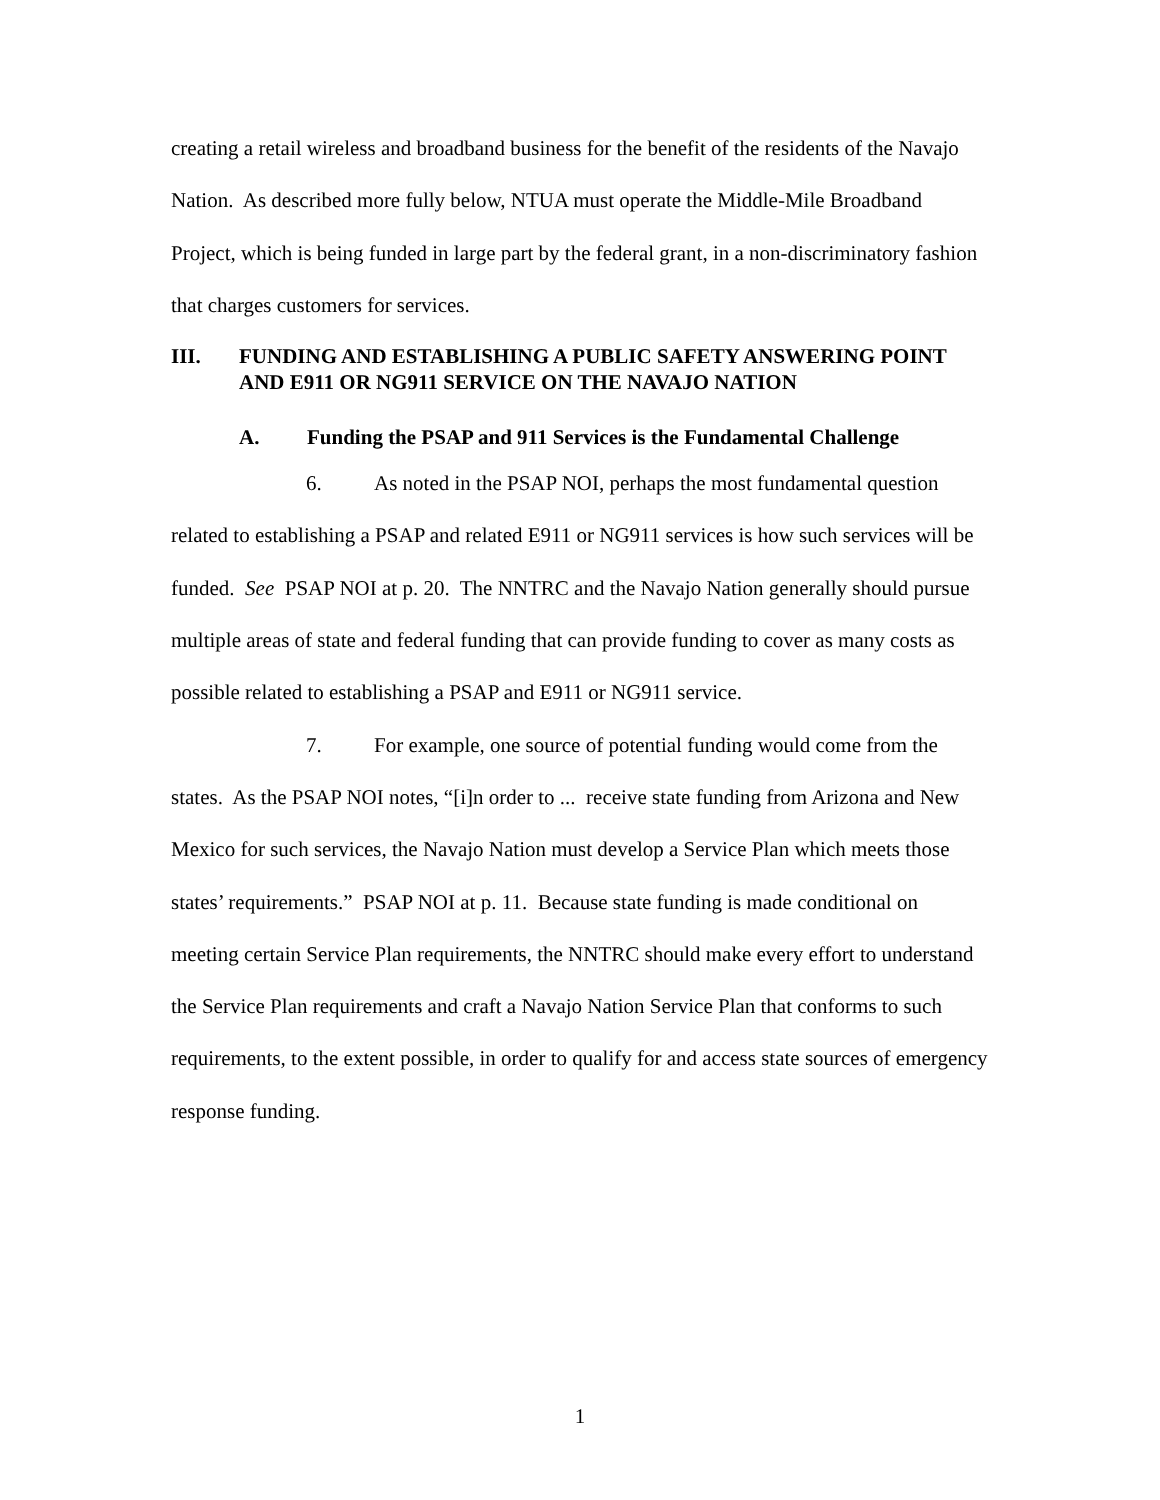creating a retail wireless and broadband business for the benefit of the residents of the Navajo Nation. As described more fully below, NTUA must operate the Middle-Mile Broadband Project, which is being funded in large part by the federal grant, in a non-discriminatory fashion that charges customers for services.
III. FUNDING AND ESTABLISHING A PUBLIC SAFETY ANSWERING POINT AND E911 OR NG911 SERVICE ON THE NAVAJO NATION
A. Funding the PSAP and 911 Services is the Fundamental Challenge
6. As noted in the PSAP NOI, perhaps the most fundamental question related to establishing a PSAP and related E911 or NG911 services is how such services will be funded. See PSAP NOI at p. 20. The NNTRC and the Navajo Nation generally should pursue multiple areas of state and federal funding that can provide funding to cover as many costs as possible related to establishing a PSAP and E911 or NG911 service.
7. For example, one source of potential funding would come from the states. As the PSAP NOI notes, “[i]n order to ... receive state funding from Arizona and New Mexico for such services, the Navajo Nation must develop a Service Plan which meets those states’ requirements.” PSAP NOI at p. 11. Because state funding is made conditional on meeting certain Service Plan requirements, the NNTRC should make every effort to understand the Service Plan requirements and craft a Navajo Nation Service Plan that conforms to such requirements, to the extent possible, in order to qualify for and access state sources of emergency response funding.
1